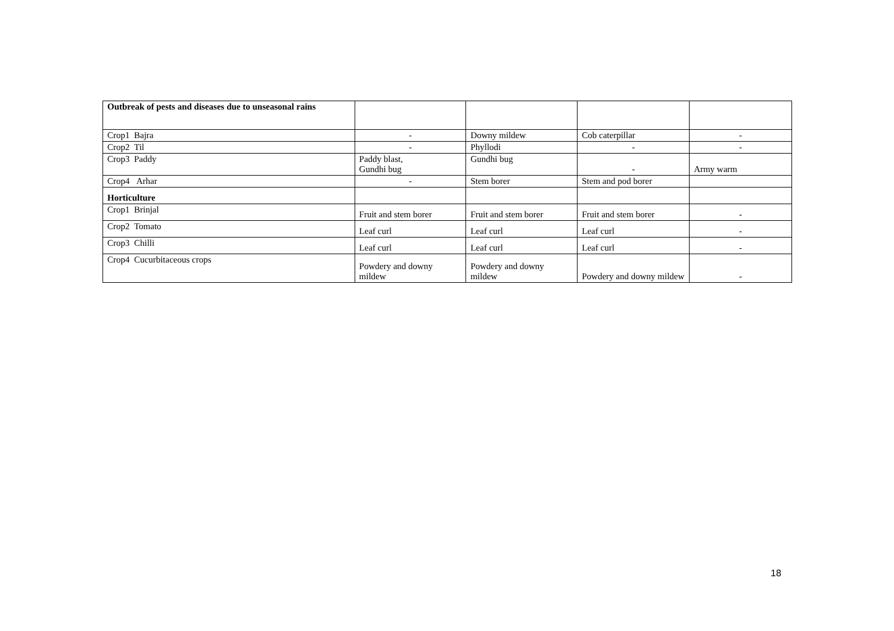| Outbreak of pests and diseases due to unseasonal rains | | | | |
| Crop1 Bajra | - | Downy mildew | Cob caterpillar | - |
| Crop2 Til | - | Phyllodi | - | - |
| Crop3 Paddy | Paddy blast, Gundhi bug | Gundhi bug | - | Army warm |
| Crop4 Arhar | - | Stem borer | Stem and pod borer | |
| Horticulture | | | | |
| Crop1 Brinjal | Fruit and stem borer | Fruit and stem borer | Fruit and stem borer | - |
| Crop2 Tomato | Leaf curl | Leaf curl | Leaf curl | - |
| Crop3 Chilli | Leaf curl | Leaf curl | Leaf curl | - |
| Crop4 Cucurbitaceous crops | Powdery and downy mildew | Powdery and downy mildew | Powdery and downy mildew | - |
18